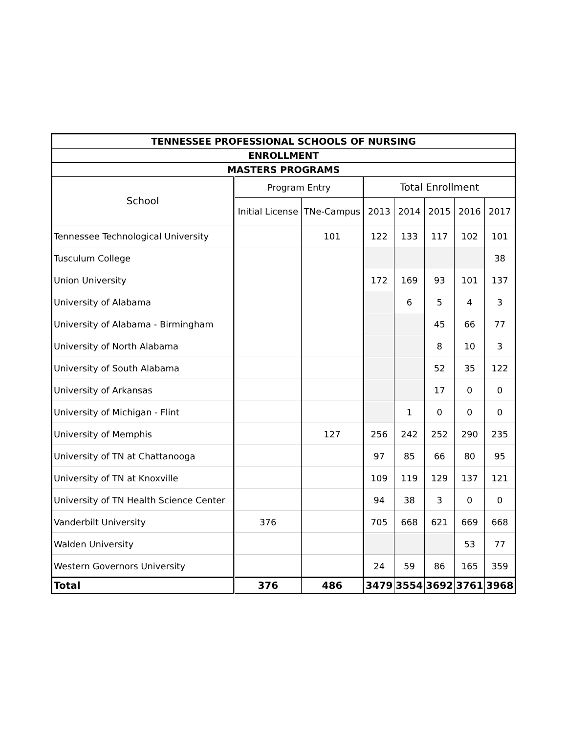| TENNESSEE PROFESSIONAL SCHOOLS OF NURSING | | | | | | | |
| --- | --- | --- | --- | --- | --- | --- | --- |
| ENROLLMENT | | | | | | | |
| MASTERS PROGRAMS | | | | | | | |
| School | Program Entry | | Total Enrollment | | | | |
| | Initial License | TNe-Campus | 2013 | 2014 | 2015 | 2016 | 2017 |
| Tennessee Technological University | | 101 | 122 | 133 | 117 | 102 | 101 |
| Tusculum College | | | | | | | 38 |
| Union University | | | 172 | 169 | 93 | 101 | 137 |
| University of Alabama | | | | 6 | 5 | 4 | 3 |
| University of Alabama - Birmingham | | | | | 45 | 66 | 77 |
| University of North Alabama | | | | | 8 | 10 | 3 |
| University of South Alabama | | | | | 52 | 35 | 122 |
| University of Arkansas | | | | | 17 | 0 | 0 |
| University of Michigan - Flint | | | | 1 | 0 | 0 | 0 |
| University of Memphis | | 127 | 256 | 242 | 252 | 290 | 235 |
| University of TN at Chattanooga | | | 97 | 85 | 66 | 80 | 95 |
| University of TN at Knoxville | | | 109 | 119 | 129 | 137 | 121 |
| University of TN Health Science Center | | | 94 | 38 | 3 | 0 | 0 |
| Vanderbilt University | 376 | | 705 | 668 | 621 | 669 | 668 |
| Walden University | | | | | | 53 | 77 |
| Western Governors University | | | 24 | 59 | 86 | 165 | 359 |
| Total | 376 | 486 | 3479 | 3554 | 3692 | 3761 | 3968 |